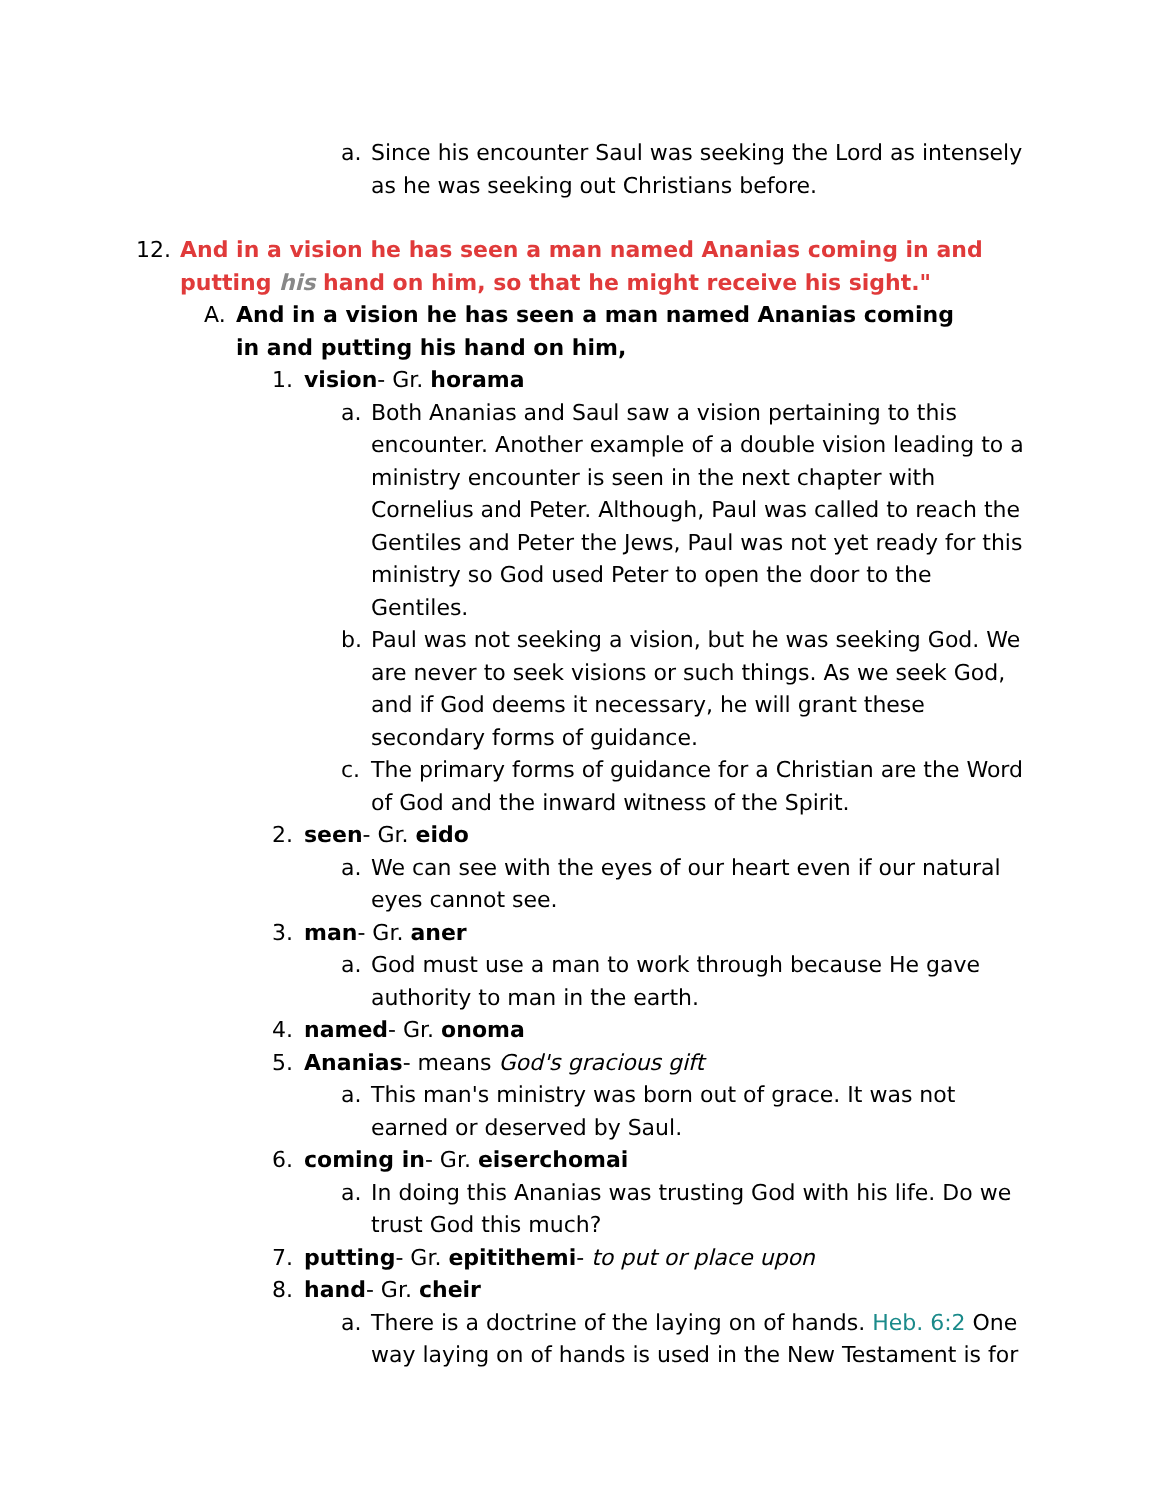a. Since his encounter Saul was seeking the Lord as intensely as he was seeking out Christians before.
12. And in a vision he has seen a man named Ananias coming in and putting his hand on him, so that he might receive his sight."
A. And in a vision he has seen a man named Ananias coming in and putting his hand on him,
1. vision- Gr. horama
a. Both Ananias and Saul saw a vision pertaining to this encounter. Another example of a double vision leading to a ministry encounter is seen in the next chapter with Cornelius and Peter. Although, Paul was called to reach the Gentiles and Peter the Jews, Paul was not yet ready for this ministry so God used Peter to open the door to the Gentiles.
b. Paul was not seeking a vision, but he was seeking God. We are never to seek visions or such things. As we seek God, and if God deems it necessary, he will grant these secondary forms of guidance.
c. The primary forms of guidance for a Christian are the Word of God and the inward witness of the Spirit.
2. seen- Gr. eido
a. We can see with the eyes of our heart even if our natural eyes cannot see.
3. man- Gr. aner
a. God must use a man to work through because He gave authority to man in the earth.
4. named- Gr. onoma
5. Ananias- means God's gracious gift
a. This man's ministry was born out of grace. It was not earned or deserved by Saul.
6. coming in- Gr. eiserchomai
a. In doing this Ananias was trusting God with his life. Do we trust God this much?
7. putting- Gr. epitithemi- to put or place upon
8. hand- Gr. cheir
a. There is a doctrine of the laying on of hands. Heb. 6:2 One way laying on of hands is used in the New Testament is for